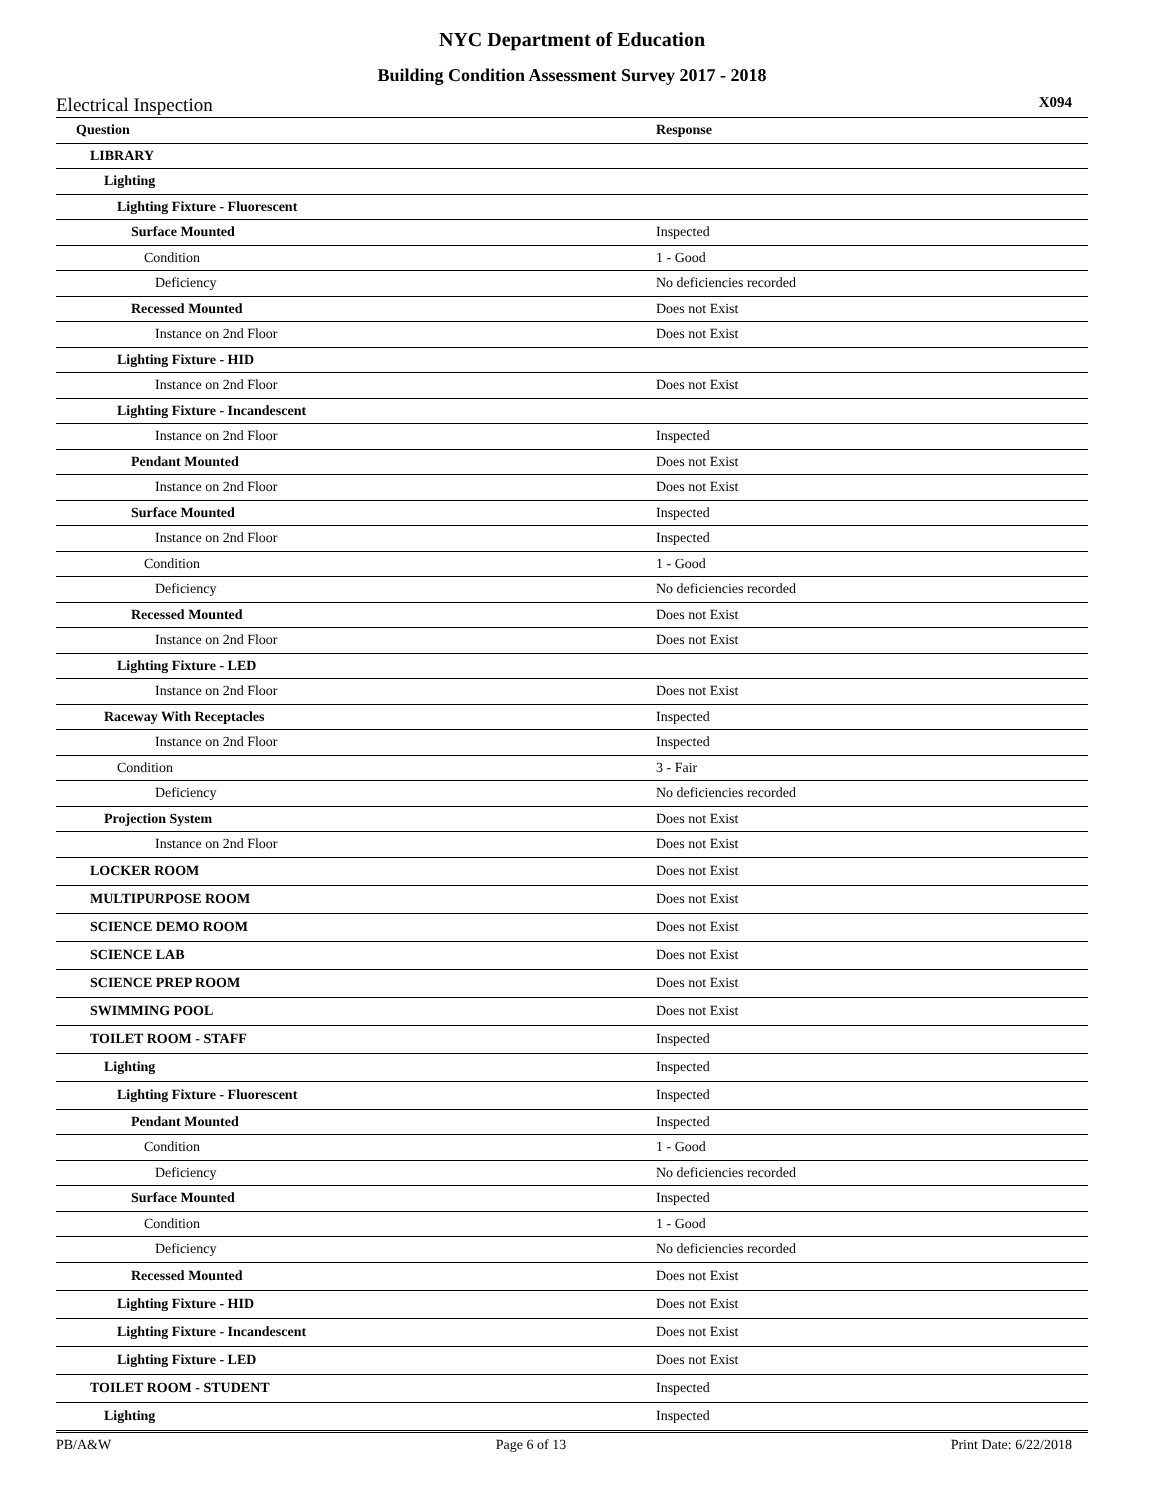NYC Department of Education
Building Condition Assessment Survey 2017 - 2018
Electrical Inspection X094
| Question | Response |
| --- | --- |
| LIBRARY | |
| Lighting | |
| Lighting Fixture - Fluorescent | |
| Surface Mounted | Inspected |
| Condition | 1 - Good |
| Deficiency | No deficiencies recorded |
| Recessed Mounted | Does not Exist |
| Instance on 2nd Floor | Does not Exist |
| Lighting Fixture - HID | |
| Instance on 2nd Floor | Does not Exist |
| Lighting Fixture - Incandescent | |
| Instance on 2nd Floor | Inspected |
| Pendant Mounted | Does not Exist |
| Instance on 2nd Floor | Does not Exist |
| Surface Mounted | Inspected |
| Instance on 2nd Floor | Inspected |
| Condition | 1 - Good |
| Deficiency | No deficiencies recorded |
| Recessed Mounted | Does not Exist |
| Instance on 2nd Floor | Does not Exist |
| Lighting Fixture - LED | |
| Instance on 2nd Floor | Does not Exist |
| Raceway With Receptacles | Inspected |
| Instance on 2nd Floor | Inspected |
| Condition | 3 - Fair |
| Deficiency | No deficiencies recorded |
| Projection System | Does not Exist |
| Instance on 2nd Floor | Does not Exist |
| LOCKER ROOM | Does not Exist |
| MULTIPURPOSE ROOM | Does not Exist |
| SCIENCE DEMO ROOM | Does not Exist |
| SCIENCE LAB | Does not Exist |
| SCIENCE PREP ROOM | Does not Exist |
| SWIMMING POOL | Does not Exist |
| TOILET ROOM - STAFF | Inspected |
| Lighting | Inspected |
| Lighting Fixture - Fluorescent | Inspected |
| Pendant Mounted | Inspected |
| Condition | 1 - Good |
| Deficiency | No deficiencies recorded |
| Surface Mounted | Inspected |
| Condition | 1 - Good |
| Deficiency | No deficiencies recorded |
| Recessed Mounted | Does not Exist |
| Lighting Fixture - HID | Does not Exist |
| Lighting Fixture - Incandescent | Does not Exist |
| Lighting Fixture - LED | Does not Exist |
| TOILET ROOM - STUDENT | Inspected |
| Lighting | Inspected |
PB/A&W Page 6 of 13 Print Date: 6/22/2018